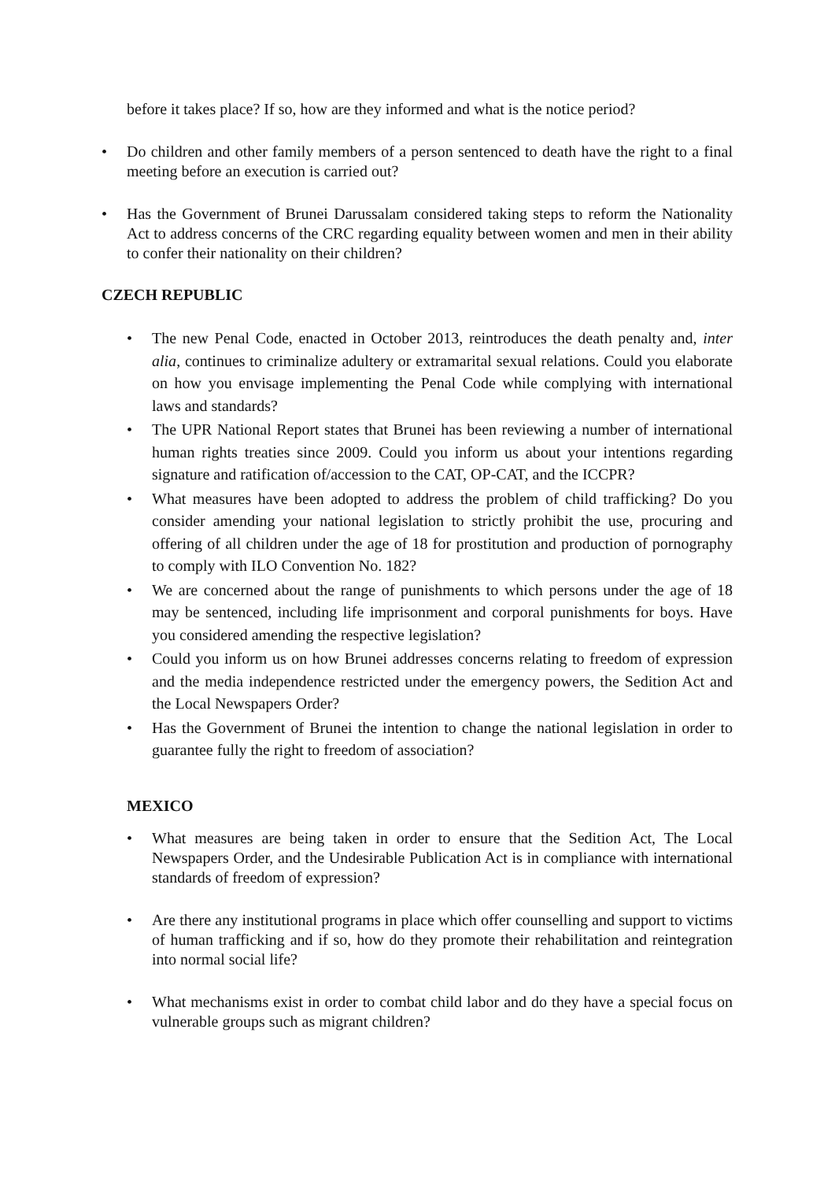before it takes place? If so, how are they informed and what is the notice period?
• Do children and other family members of a person sentenced to death have the right to a final meeting before an execution is carried out?
• Has the Government of Brunei Darussalam considered taking steps to reform the Nationality Act to address concerns of the CRC regarding equality between women and men in their ability to confer their nationality on their children?
CZECH REPUBLIC
• The new Penal Code, enacted in October 2013, reintroduces the death penalty and, inter alia, continues to criminalize adultery or extramarital sexual relations. Could you elaborate on how you envisage implementing the Penal Code while complying with international laws and standards?
• The UPR National Report states that Brunei has been reviewing a number of international human rights treaties since 2009. Could you inform us about your intentions regarding signature and ratification of/accession to the CAT, OP-CAT, and the ICCPR?
• What measures have been adopted to address the problem of child trafficking? Do you consider amending your national legislation to strictly prohibit the use, procuring and offering of all children under the age of 18 for prostitution and production of pornography to comply with ILO Convention No. 182?
• We are concerned about the range of punishments to which persons under the age of 18 may be sentenced, including life imprisonment and corporal punishments for boys. Have you considered amending the respective legislation?
• Could you inform us on how Brunei addresses concerns relating to freedom of expression and the media independence restricted under the emergency powers, the Sedition Act and the Local Newspapers Order?
• Has the Government of Brunei the intention to change the national legislation in order to guarantee fully the right to freedom of association?
MEXICO
• What measures are being taken in order to ensure that the Sedition Act, The Local Newspapers Order, and the Undesirable Publication Act is in compliance with international standards of freedom of expression?
• Are there any institutional programs in place which offer counselling and support to victims of human trafficking and if so, how do they promote their rehabilitation and reintegration into normal social life?
• What mechanisms exist in order to combat child labor and do they have a special focus on vulnerable groups such as migrant children?